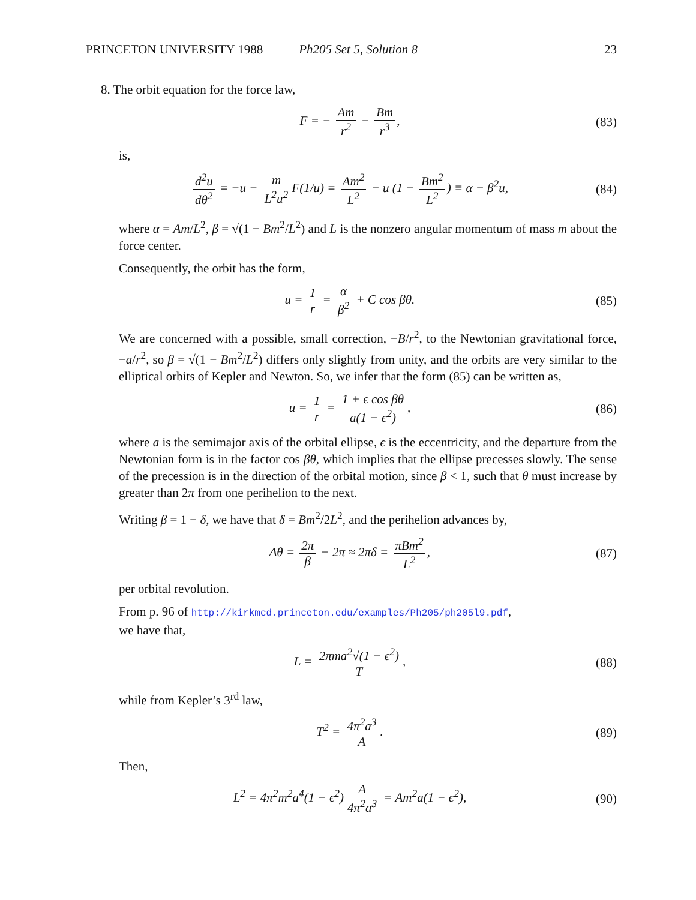PRINCETON UNIVERSITY 1988 Ph205 Set 5, Solution 8 23
8. The orbit equation for the force law,
F = − Am r<sup>2</sup> − Bm r<sup>3</sup>, (83)
is,
d<sup>2</sup>u dθ<sup>2</sup> = −u − m L<sup>2</sup>u<sup>2</sup> F(1/u) = Am<sup>2</sup> L<sup>2</sup> − u (1 − Bm<sup>2</sup> L<sup>2</sup>) ≡ α − β<sup>2</sup>u,
(84)
where α = Am/L<sup>2</sup>, β = √(1 − Bm<sup>2</sup>/L<sup>2</sup>) and L is the nonzero angular momentum of mass m about the force center.
Consequently, the orbit has the form,
u = 1 r = α β<sup>2</sup> + C cos βθ. (85)
We are concerned with a possible, small correction, −B/r<sup>2</sup>, to the Newtonian gravitational force, −a/r<sup>2</sup>, so β = √(1 − Bm<sup>2</sup>/L<sup>2</sup>) differs only slightly from unity, and the orbits are very similar to the elliptical orbits of Kepler and Newton. So, we infer that the form (85) can be written as,
u = 1 r = 1 + ϵ cos βθ a(1 − ϵ<sup>2</sup>),
(86)
where a is the semimajor axis of the orbital ellipse, ϵ is the eccentricity, and the departure from the Newtonian form is in the factor cos βθ, which implies that the ellipse precesses slowly. The sense of the precession is in the direction of the orbital motion, since β < 1, such that θ must increase by greater than 2π from one perihelion to the next.
Writing β = 1 − δ, we have that δ = Bm<sup>2</sup>/2L<sup>2</sup>, and the perihelion advances by,
Δθ = 2π β − 2π ≈ 2πδ = πBm<sup>2</sup> L<sup>2</sup>,
(87)
per orbital revolution.
From p. 96 of http://kirkmcd.princeton.edu/examples/Ph205/ph205l9.pdf,
we have that,
L = 2πma<sup>2</sup>√(1 − ϵ<sup>2</sup>) T, (88)
while from Kepler’s 3<sup>rd</sup> law,
T<sup>2</sup> = 4π<sup>2</sup>a<sup>3</sup> A. (89)
Then,
L<sup>2</sup> = 4π<sup>2</sup>m<sup>2</sup>a<sup>4</sup>(1 − ϵ<sup>2</sup>) A 4π<sup>2</sup>a<sup>3</sup> = Am<sup>2</sup>a(1 − ϵ<sup>2</sup>),
(90)